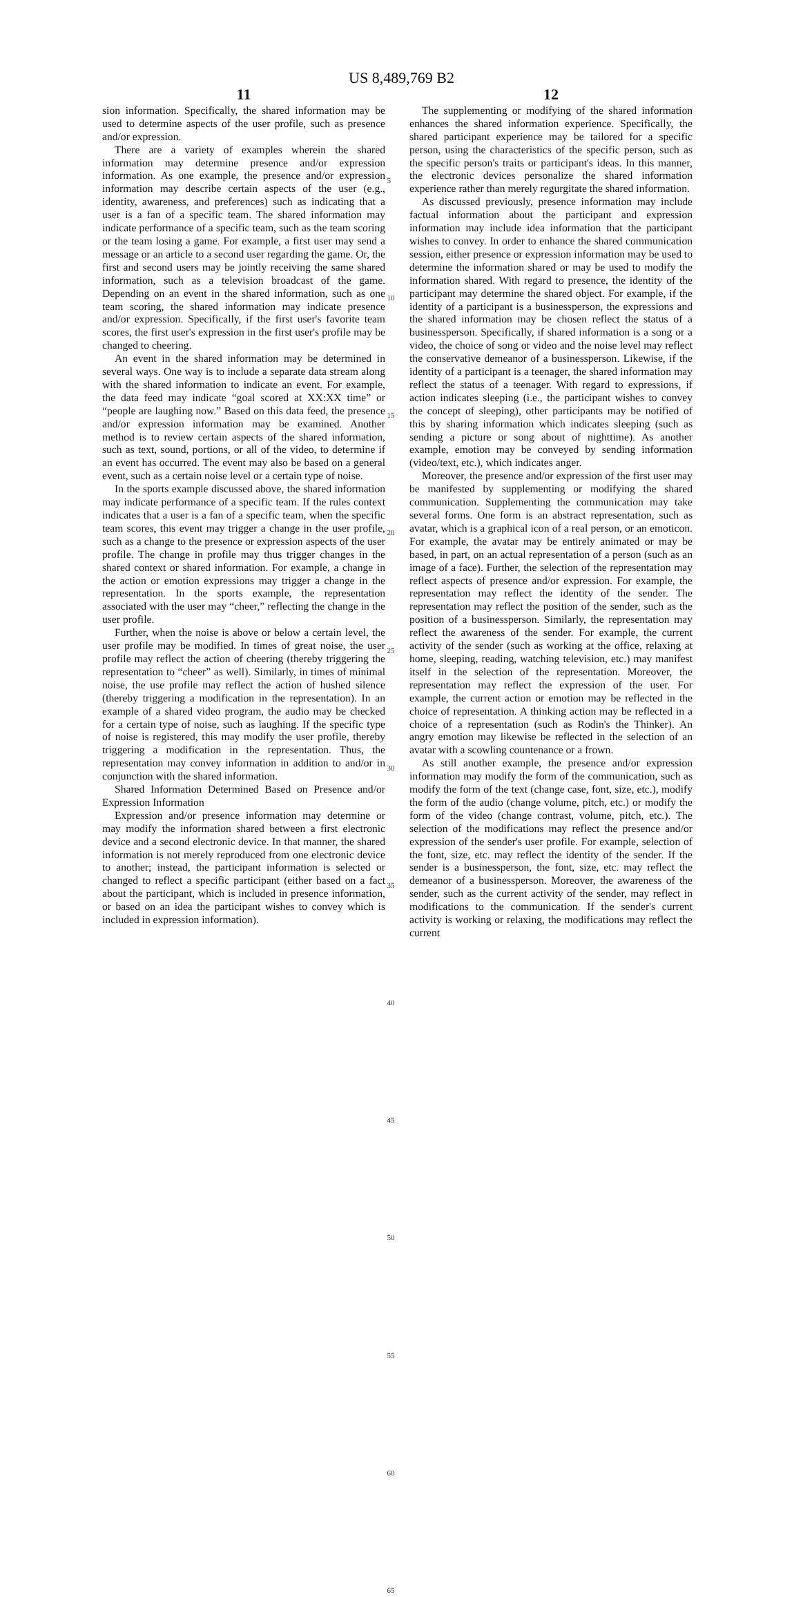US 8,489,769 B2
11
sion information. Specifically, the shared information may be used to determine aspects of the user profile, such as presence and/or expression.
There are a variety of examples wherein the shared information may determine presence and/or expression information. As one example, the presence and/or expression information may describe certain aspects of the user (e.g., identity, awareness, and preferences) such as indicating that a user is a fan of a specific team. The shared information may indicate performance of a specific team, such as the team scoring or the team losing a game. For example, a first user may send a message or an article to a second user regarding the game. Or, the first and second users may be jointly receiving the same shared information, such as a television broadcast of the game. Depending on an event in the shared information, such as one team scoring, the shared information may indicate presence and/or expression. Specifically, if the first user's favorite team scores, the first user's expression in the first user's profile may be changed to cheering.
An event in the shared information may be determined in several ways. One way is to include a separate data stream along with the shared information to indicate an event. For example, the data feed may indicate “goal scored at XX:XX time” or “people are laughing now.” Based on this data feed, the presence and/or expression information may be examined. Another method is to review certain aspects of the shared information, such as text, sound, portions, or all of the video, to determine if an event has occurred. The event may also be based on a general event, such as a certain noise level or a certain type of noise.
In the sports example discussed above, the shared information may indicate performance of a specific team. If the rules context indicates that a user is a fan of a specific team, when the specific team scores, this event may trigger a change in the user profile, such as a change to the presence or expression aspects of the user profile. The change in profile may thus trigger changes in the shared context or shared information. For example, a change in the action or emotion expressions may trigger a change in the representation. In the sports example, the representation associated with the user may “cheer,” reflecting the change in the user profile.
Further, when the noise is above or below a certain level, the user profile may be modified. In times of great noise, the user profile may reflect the action of cheering (thereby triggering the representation to “cheer” as well). Similarly, in times of minimal noise, the use profile may reflect the action of hushed silence (thereby triggering a modification in the representation). In an example of a shared video program, the audio may be checked for a certain type of noise, such as laughing. If the specific type of noise is registered, this may modify the user profile, thereby triggering a modification in the representation. Thus, the representation may convey information in addition to and/or in conjunction with the shared information.
Shared Information Determined Based on Presence and/or Expression Information
Expression and/or presence information may determine or may modify the information shared between a first electronic device and a second electronic device. In that manner, the shared information is not merely reproduced from one electronic device to another; instead, the participant information is selected or changed to reflect a specific participant (either based on a fact about the participant, which is included in presence information, or based on an idea the participant wishes to convey which is included in expression information).
5
10
15
20
25
30
35
40
45
50
55
60
65
12
The supplementing or modifying of the shared information enhances the shared information experience. Specifically, the shared participant experience may be tailored for a specific person, using the characteristics of the specific person, such as the specific person's traits or participant's ideas. In this manner, the electronic devices personalize the shared information experience rather than merely regurgitate the shared information.
As discussed previously, presence information may include factual information about the participant and expression information may include idea information that the participant wishes to convey. In order to enhance the shared communication session, either presence or expression information may be used to determine the information shared or may be used to modify the information shared. With regard to presence, the identity of the participant may determine the shared object. For example, if the identity of a participant is a businessperson, the expressions and the shared information may be chosen reflect the status of a businessperson. Specifically, if shared information is a song or a video, the choice of song or video and the noise level may reflect the conservative demeanor of a businessperson. Likewise, if the identity of a participant is a teenager, the shared information may reflect the status of a teenager. With regard to expressions, if action indicates sleeping (i.e., the participant wishes to convey the concept of sleeping), other participants may be notified of this by sharing information which indicates sleeping (such as sending a picture or song about of nighttime). As another example, emotion may be conveyed by sending information (video/text, etc.), which indicates anger.
Moreover, the presence and/or expression of the first user may be manifested by supplementing or modifying the shared communication. Supplementing the communication may take several forms. One form is an abstract representation, such as avatar, which is a graphical icon of a real person, or an emoticon. For example, the avatar may be entirely animated or may be based, in part, on an actual representation of a person (such as an image of a face). Further, the selection of the representation may reflect aspects of presence and/or expression. For example, the representation may reflect the identity of the sender. The representation may reflect the position of the sender, such as the position of a businessperson. Similarly, the representation may reflect the awareness of the sender. For example, the current activity of the sender (such as working at the office, relaxing at home, sleeping, reading, watching television, etc.) may manifest itself in the selection of the representation. Moreover, the representation may reflect the expression of the user. For example, the current action or emotion may be reflected in the choice of representation. A thinking action may be reflected in a choice of a representation (such as Rodin's the Thinker). An angry emotion may likewise be reflected in the selection of an avatar with a scowling countenance or a frown.
As still another example, the presence and/or expression information may modify the form of the communication, such as modify the form of the text (change case, font, size, etc.), modify the form of the audio (change volume, pitch, etc.) or modify the form of the video (change contrast, volume, pitch, etc.). The selection of the modifications may reflect the presence and/or expression of the sender's user profile. For example, selection of the font, size, etc. may reflect the identity of the sender. If the sender is a businessperson, the font, size, etc. may reflect the demeanor of a businessperson. Moreover, the awareness of the sender, such as the current activity of the sender, may reflect in modifications to the communication. If the sender's current activity is working or relaxing, the modifications may reflect the current